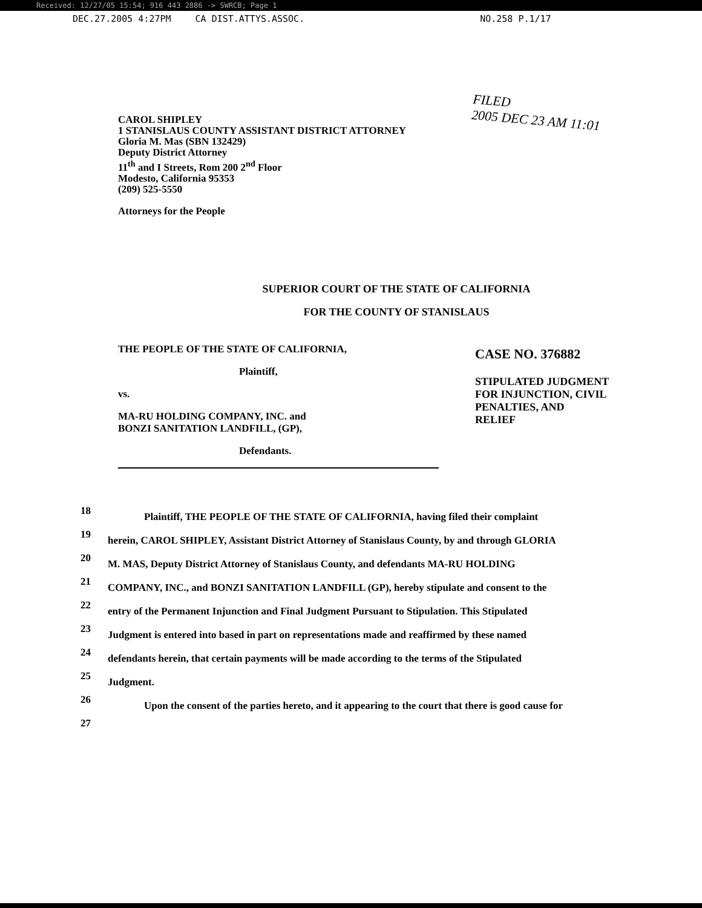Received: 12/27/05 15:54; 916 443 2886 -> SWRCB; Page 1
DEC.27.2005 4:27PM CA DIST.ATTYS.ASSOC. NO.258 P.1/17
FILED
2005 DEC 23 AM 11:01
CAROL SHIPLEY
1 STANISLAUS COUNTY ASSISTANT DISTRICT ATTORNEY
Gloria M. Mas (SBN 132429)
Deputy District Attorney
11<sup>th</sup> and I Streets, Rom 200 2<sup>nd</sup> Floor
Modesto, California 95353
(209) 525-5550
Attorneys for the People
SUPERIOR COURT OF THE STATE OF CALIFORNIA
FOR THE COUNTY OF STANISLAUS
THE PEOPLE OF THE STATE OF CALIFORNIA,
Plaintiff,
vs.
MA-RU HOLDING COMPANY, INC. and
BONZI SANITATION LANDFILL, (GP),
Defendants.
CASE NO. 376882
STIPULATED JUDGMENT
FOR INJUNCTION, CIVIL
PENALTIES, AND
RELIEF
18
Plaintiff, THE PEOPLE OF THE STATE OF CALIFORNIA, having filed their complaint
19
herein, CAROL SHIPLEY, Assistant District Attorney of Stanislaus County, by and through GLORIA
20
M. MAS, Deputy District Attorney of Stanislaus County, and defendants MA-RU HOLDING
21
COMPANY, INC., and BONZI SANITATION LANDFILL (GP), hereby stipulate and consent to the
22
entry of the Permanent Injunction and Final Judgment Pursuant to Stipulation. This Stipulated
23
Judgment is entered into based in part on representations made and reaffirmed by these named
24
defendants herein, that certain payments will be made according to the terms of the Stipulated
25
Judgment.
26
Upon the consent of the parties hereto, and it appearing to the court that there is good cause for
27